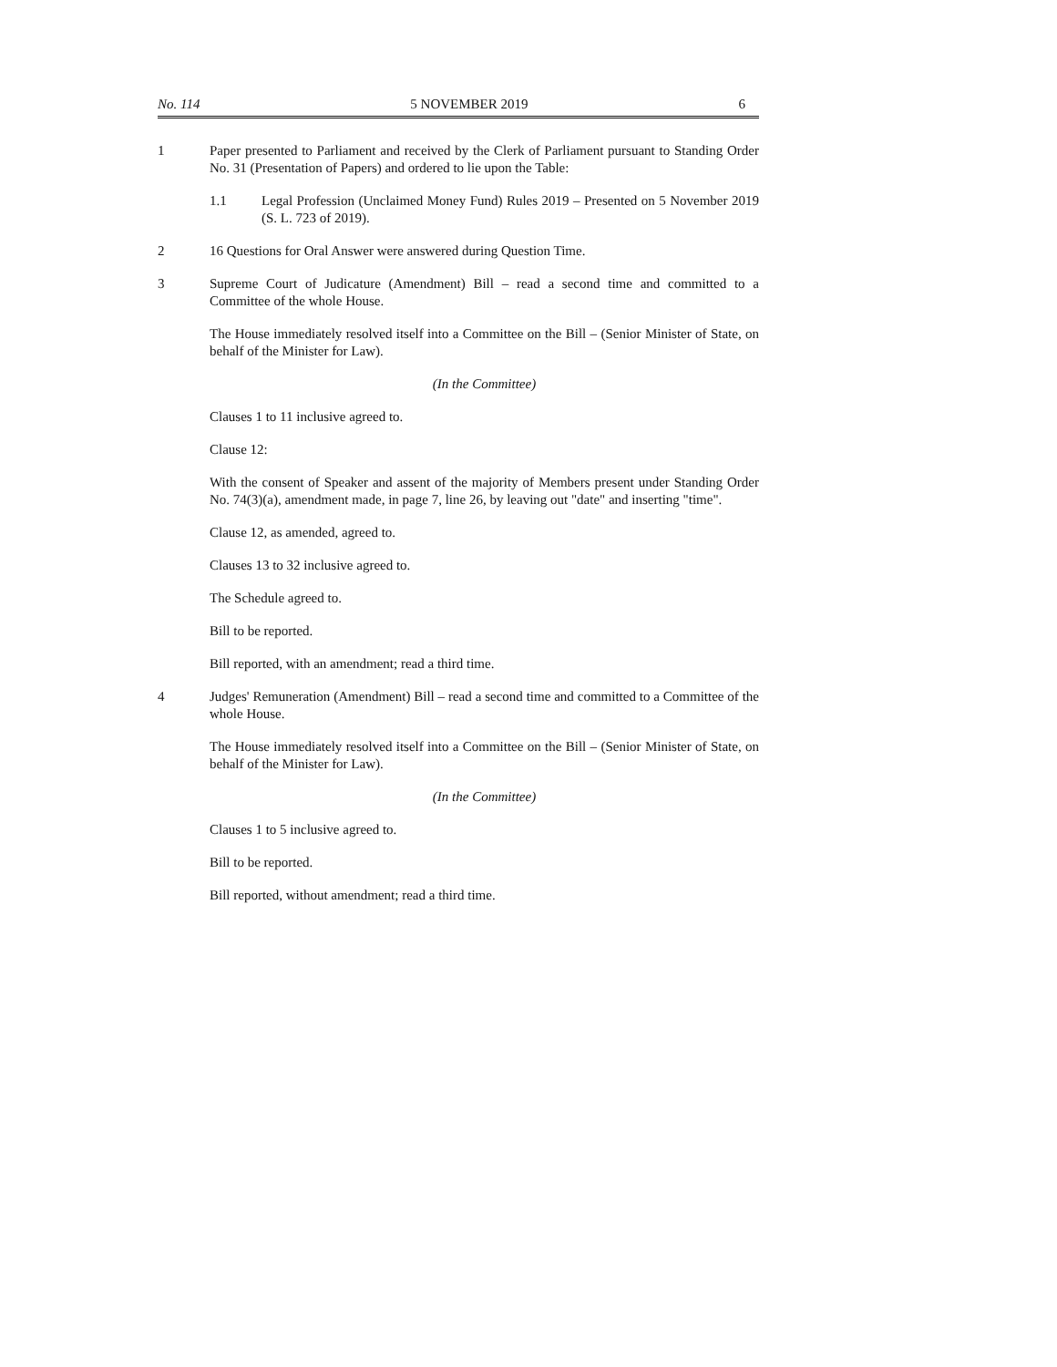No. 114 5 NOVEMBER 2019 6
1 Paper presented to Parliament and received by the Clerk of Parliament pursuant to Standing Order No. 31 (Presentation of Papers) and ordered to lie upon the Table:
1.1 Legal Profession (Unclaimed Money Fund) Rules 2019 – Presented on 5 November 2019 (S. L. 723 of 2019).
2 16 Questions for Oral Answer were answered during Question Time.
3 Supreme Court of Judicature (Amendment) Bill – read a second time and committed to a Committee of the whole House.
The House immediately resolved itself into a Committee on the Bill – (Senior Minister of State, on behalf of the Minister for Law).
(In the Committee)
Clauses 1 to 11 inclusive agreed to.
Clause 12:
With the consent of Speaker and assent of the majority of Members present under Standing Order No. 74(3)(a), amendment made, in page 7, line 26, by leaving out "date" and inserting "time".
Clause 12, as amended, agreed to.
Clauses 13 to 32 inclusive agreed to.
The Schedule agreed to.
Bill to be reported.
Bill reported, with an amendment; read a third time.
4 Judges' Remuneration (Amendment) Bill – read a second time and committed to a Committee of the whole House.
The House immediately resolved itself into a Committee on the Bill – (Senior Minister of State, on behalf of the Minister for Law).
(In the Committee)
Clauses 1 to 5 inclusive agreed to.
Bill to be reported.
Bill reported, without amendment; read a third time.